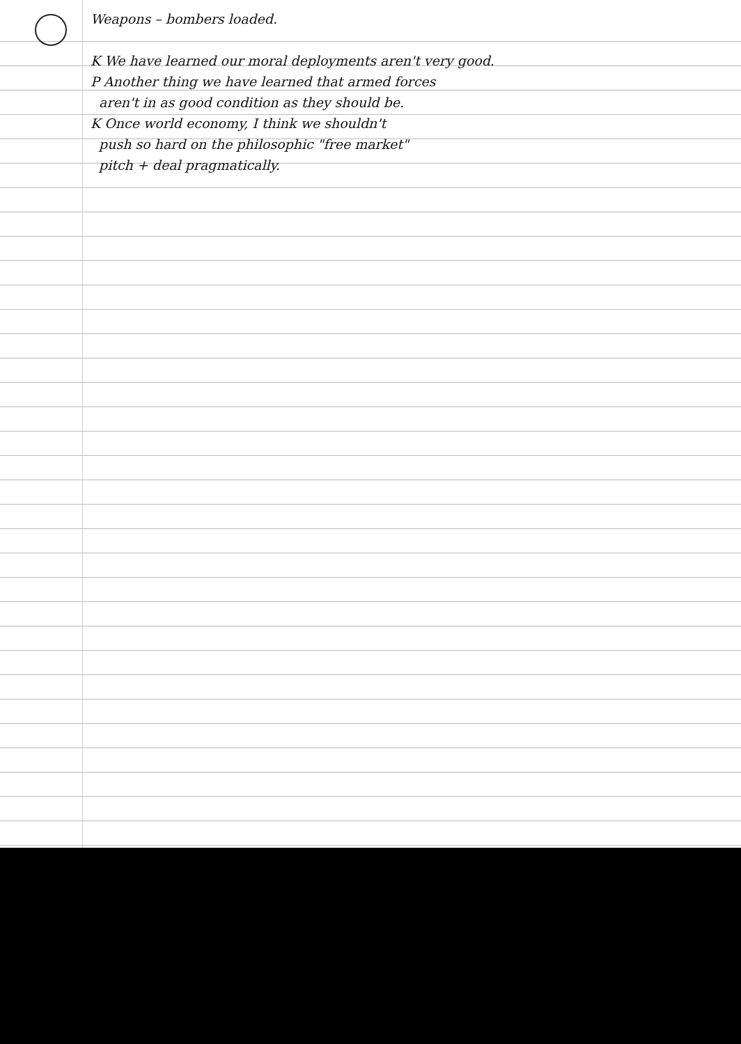Weapons – bombers loaded.
K We have learned our moral deployments aren't very good.
P Another thing we have learned that armed forces
aren't in as good condition as they should be.
K Once world economy, I think we shouldn't
push so hard on the philosophic "free market"
pitch + deal pragmatically.